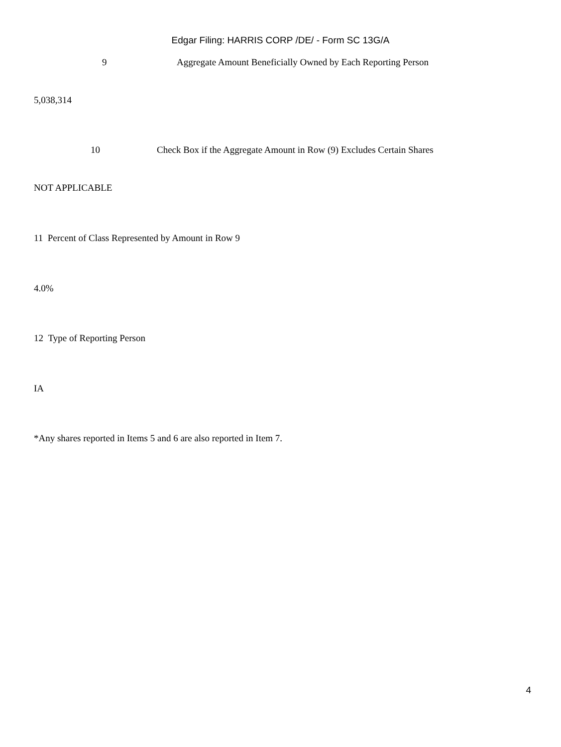Edgar Filing: HARRIS CORP /DE/ - Form SC 13G/A
9
Aggregate Amount Beneficially Owned by Each Reporting Person
5,038,314
10
Check Box if the Aggregate Amount in Row (9) Excludes Certain Shares
NOT APPLICABLE
11 Percent of Class Represented by Amount in Row 9
4.0%
12 Type of Reporting Person
IA
*Any shares reported in Items 5 and 6 are also reported in Item 7.
4